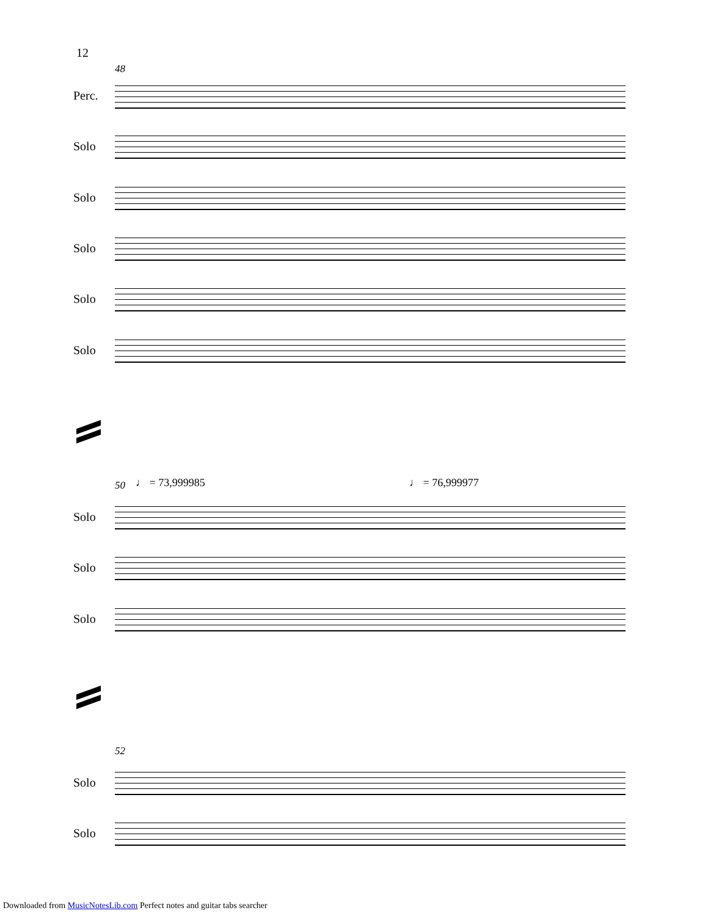12
48
Perc.
Solo
Solo
Solo
Solo
Solo
50 ♩ = 73,999985 ♩ = 76,999977
Solo
Solo
Solo
52
Solo
Solo
Downloaded from MusicNotesLib.com Perfect notes and guitar tabs searcher